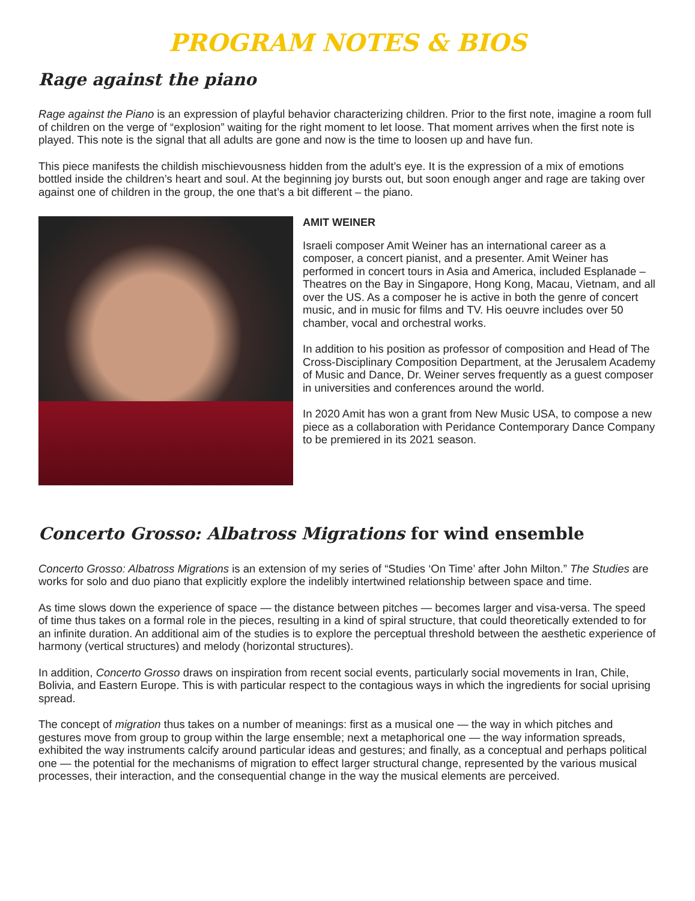PROGRAM NOTES & BIOS
Rage against the piano
Rage against the Piano is an expression of playful behavior characterizing children. Prior to the first note, imagine a room full of children on the verge of “explosion” waiting for the right moment to let loose. That moment arrives when the first note is played. This note is the signal that all adults are gone and now is the time to loosen up and have fun.
This piece manifests the childish mischievousness hidden from the adult’s eye. It is the expression of a mix of emotions bottled inside the children’s heart and soul. At the beginning joy bursts out, but soon enough anger and rage are taking over against one of children in the group, the one that’s a bit different – the piano.
AMIT WEINER
Israeli composer Amit Weiner has an international career as a composer, a concert pianist, and a presenter. Amit Weiner has performed in concert tours in Asia and America, included Esplanade – Theatres on the Bay in Singapore, Hong Kong, Macau, Vietnam, and all over the US. As a composer he is active in both the genre of concert music, and in music for films and TV. His oeuvre includes over 50 chamber, vocal and orchestral works.
In addition to his position as professor of composition and Head of The Cross-Disciplinary Composition Department, at the Jerusalem Academy of Music and Dance, Dr. Weiner serves frequently as a guest composer in universities and conferences around the world.
In 2020 Amit has won a grant from New Music USA, to compose a new piece as a collaboration with Peridance Contemporary Dance Company to be premiered in its 2021 season.
Concerto Grosso: Albatross Migrations for wind ensemble
Concerto Grosso: Albatross Migrations is an extension of my series of “Studies ‘On Time’ after John Milton.” The Studies are works for solo and duo piano that explicitly explore the indelibly intertwined relationship between space and time.
As time slows down the experience of space — the distance between pitches — becomes larger and visa-versa. The speed of time thus takes on a formal role in the pieces, resulting in a kind of spiral structure, that could theoretically extended to for an infinite duration. An additional aim of the studies is to explore the perceptual threshold between the aesthetic experience of harmony (vertical structures) and melody (horizontal structures).
In addition, Concerto Grosso draws on inspiration from recent social events, particularly social movements in Iran, Chile, Bolivia, and Eastern Europe. This is with particular respect to the contagious ways in which the ingredients for social uprising spread.
The concept of migration thus takes on a number of meanings: first as a musical one — the way in which pitches and gestures move from group to group within the large ensemble; next a metaphorical one — the way information spreads, exhibited the way instruments calcify around particular ideas and gestures; and finally, as a conceptual and perhaps political one — the potential for the mechanisms of migration to effect larger structural change, represented by the various musical processes, their interaction, and the consequential change in the way the musical elements are perceived.